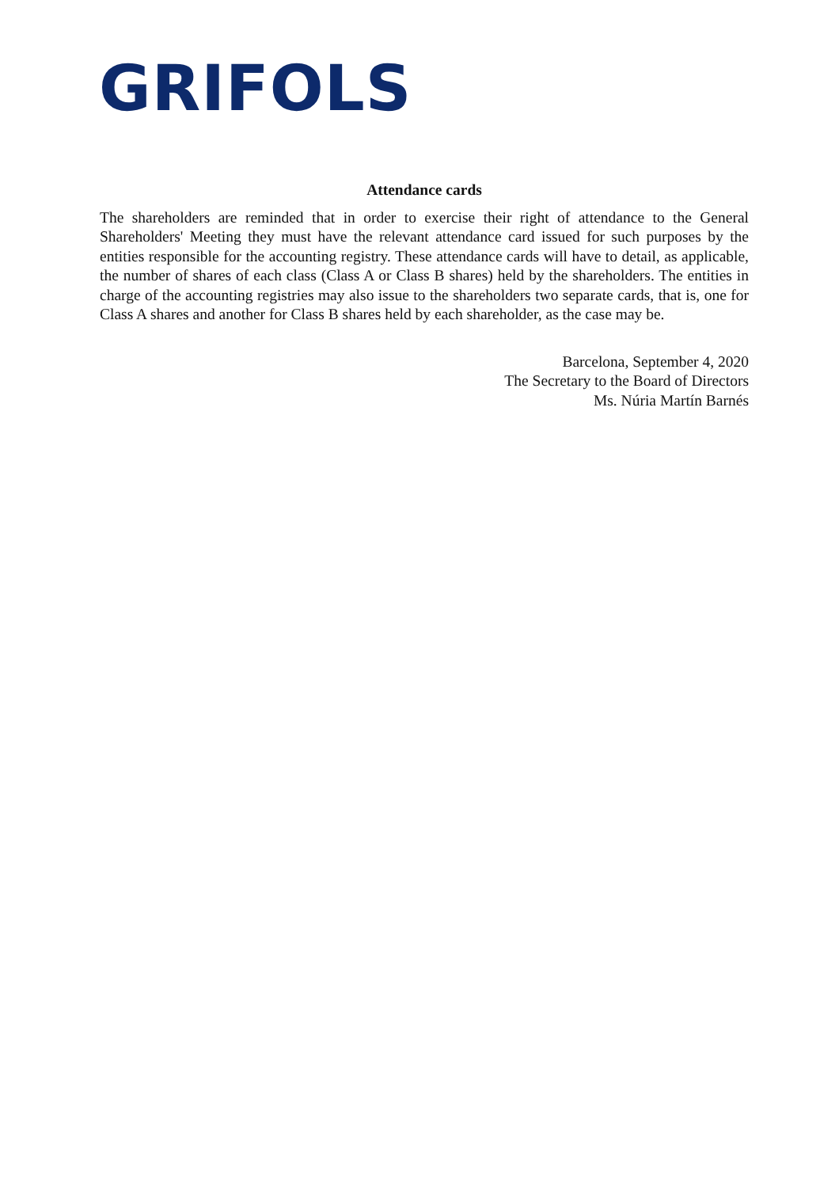GRIFOLS
Attendance cards
The shareholders are reminded that in order to exercise their right of attendance to the General Shareholders' Meeting they must have the relevant attendance card issued for such purposes by the entities responsible for the accounting registry. These attendance cards will have to detail, as applicable, the number of shares of each class (Class A or Class B shares) held by the shareholders. The entities in charge of the accounting registries may also issue to the shareholders two separate cards, that is, one for Class A shares and another for Class B shares held by each shareholder, as the case may be.
Barcelona, September 4, 2020
The Secretary to the Board of Directors
Ms. Núria Martín Barnés